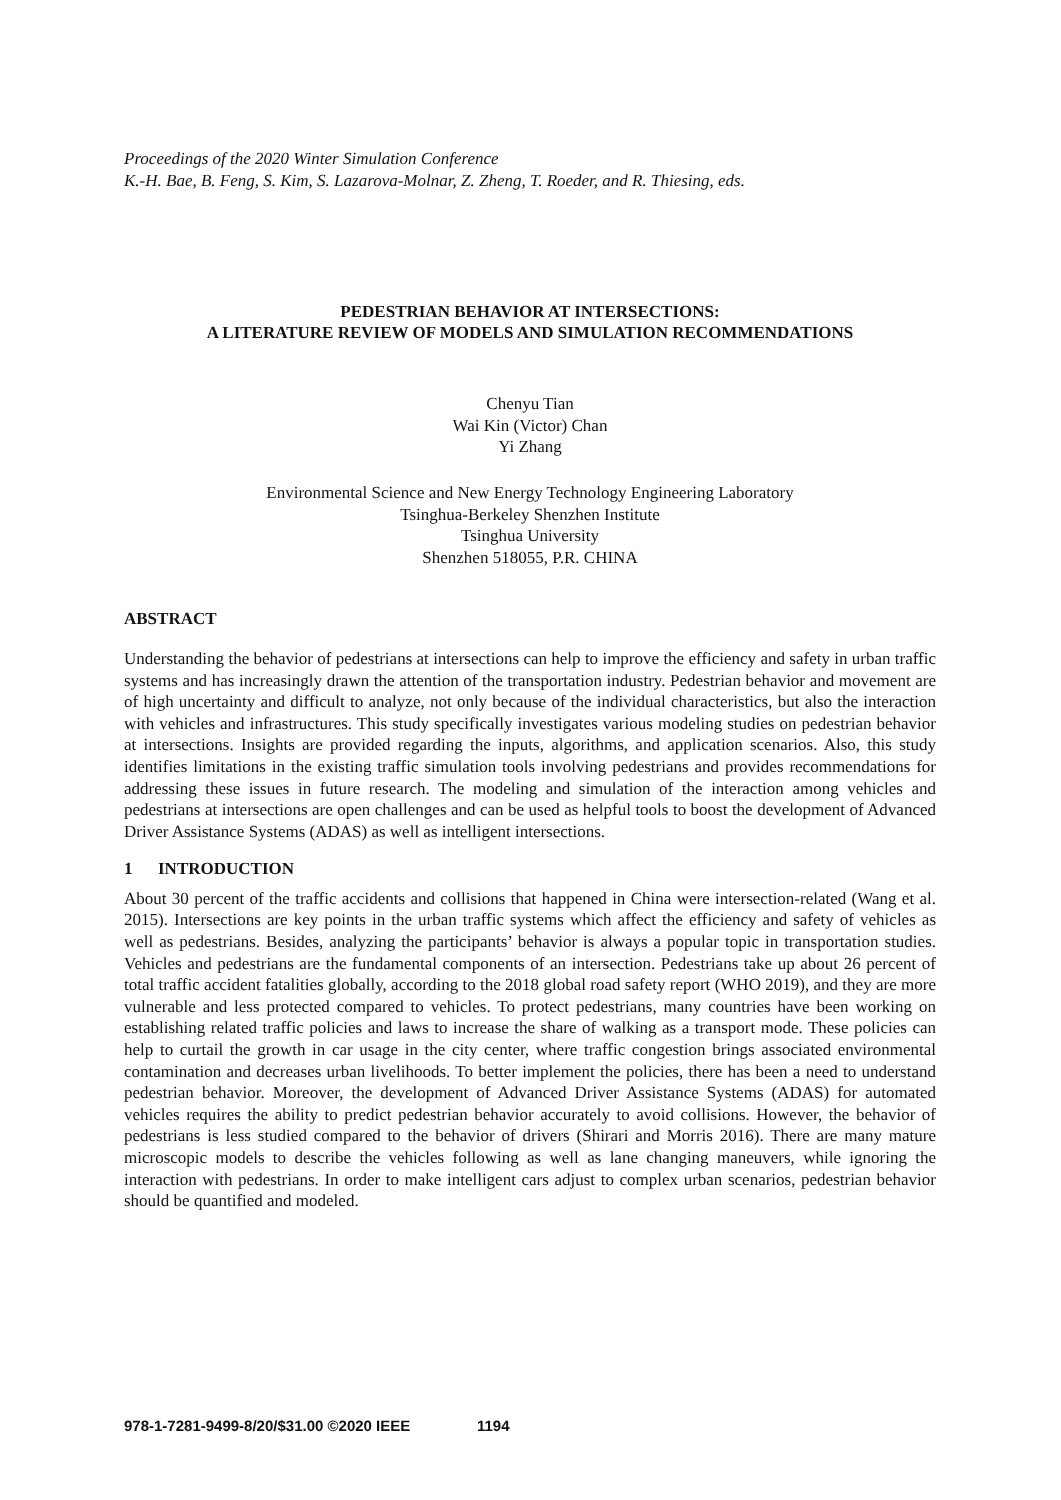Proceedings of the 2020 Winter Simulation Conference
K.-H. Bae, B. Feng, S. Kim, S. Lazarova-Molnar, Z. Zheng, T. Roeder, and R. Thiesing, eds.
PEDESTRIAN BEHAVIOR AT INTERSECTIONS:
A LITERATURE REVIEW OF MODELS AND SIMULATION RECOMMENDATIONS
Chenyu Tian
Wai Kin (Victor) Chan
Yi Zhang
Environmental Science and New Energy Technology Engineering Laboratory
Tsinghua-Berkeley Shenzhen Institute
Tsinghua University
Shenzhen 518055, P.R. CHINA
ABSTRACT
Understanding the behavior of pedestrians at intersections can help to improve the efficiency and safety in urban traffic systems and has increasingly drawn the attention of the transportation industry. Pedestrian behavior and movement are of high uncertainty and difficult to analyze, not only because of the individual characteristics, but also the interaction with vehicles and infrastructures. This study specifically investigates various modeling studies on pedestrian behavior at intersections. Insights are provided regarding the inputs, algorithms, and application scenarios. Also, this study identifies limitations in the existing traffic simulation tools involving pedestrians and provides recommendations for addressing these issues in future research. The modeling and simulation of the interaction among vehicles and pedestrians at intersections are open challenges and can be used as helpful tools to boost the development of Advanced Driver Assistance Systems (ADAS) as well as intelligent intersections.
1 INTRODUCTION
About 30 percent of the traffic accidents and collisions that happened in China were intersection-related (Wang et al. 2015). Intersections are key points in the urban traffic systems which affect the efficiency and safety of vehicles as well as pedestrians. Besides, analyzing the participants’ behavior is always a popular topic in transportation studies. Vehicles and pedestrians are the fundamental components of an intersection. Pedestrians take up about 26 percent of total traffic accident fatalities globally, according to the 2018 global road safety report (WHO 2019), and they are more vulnerable and less protected compared to vehicles. To protect pedestrians, many countries have been working on establishing related traffic policies and laws to increase the share of walking as a transport mode. These policies can help to curtail the growth in car usage in the city center, where traffic congestion brings associated environmental contamination and decreases urban livelihoods. To better implement the policies, there has been a need to understand pedestrian behavior. Moreover, the development of Advanced Driver Assistance Systems (ADAS) for automated vehicles requires the ability to predict pedestrian behavior accurately to avoid collisions. However, the behavior of pedestrians is less studied compared to the behavior of drivers (Shirari and Morris 2016). There are many mature microscopic models to describe the vehicles following as well as lane changing maneuvers, while ignoring the interaction with pedestrians. In order to make intelligent cars adjust to complex urban scenarios, pedestrian behavior should be quantified and modeled.
978-1-7281-9499-8/20/$31.00 ©2020 IEEE 1194